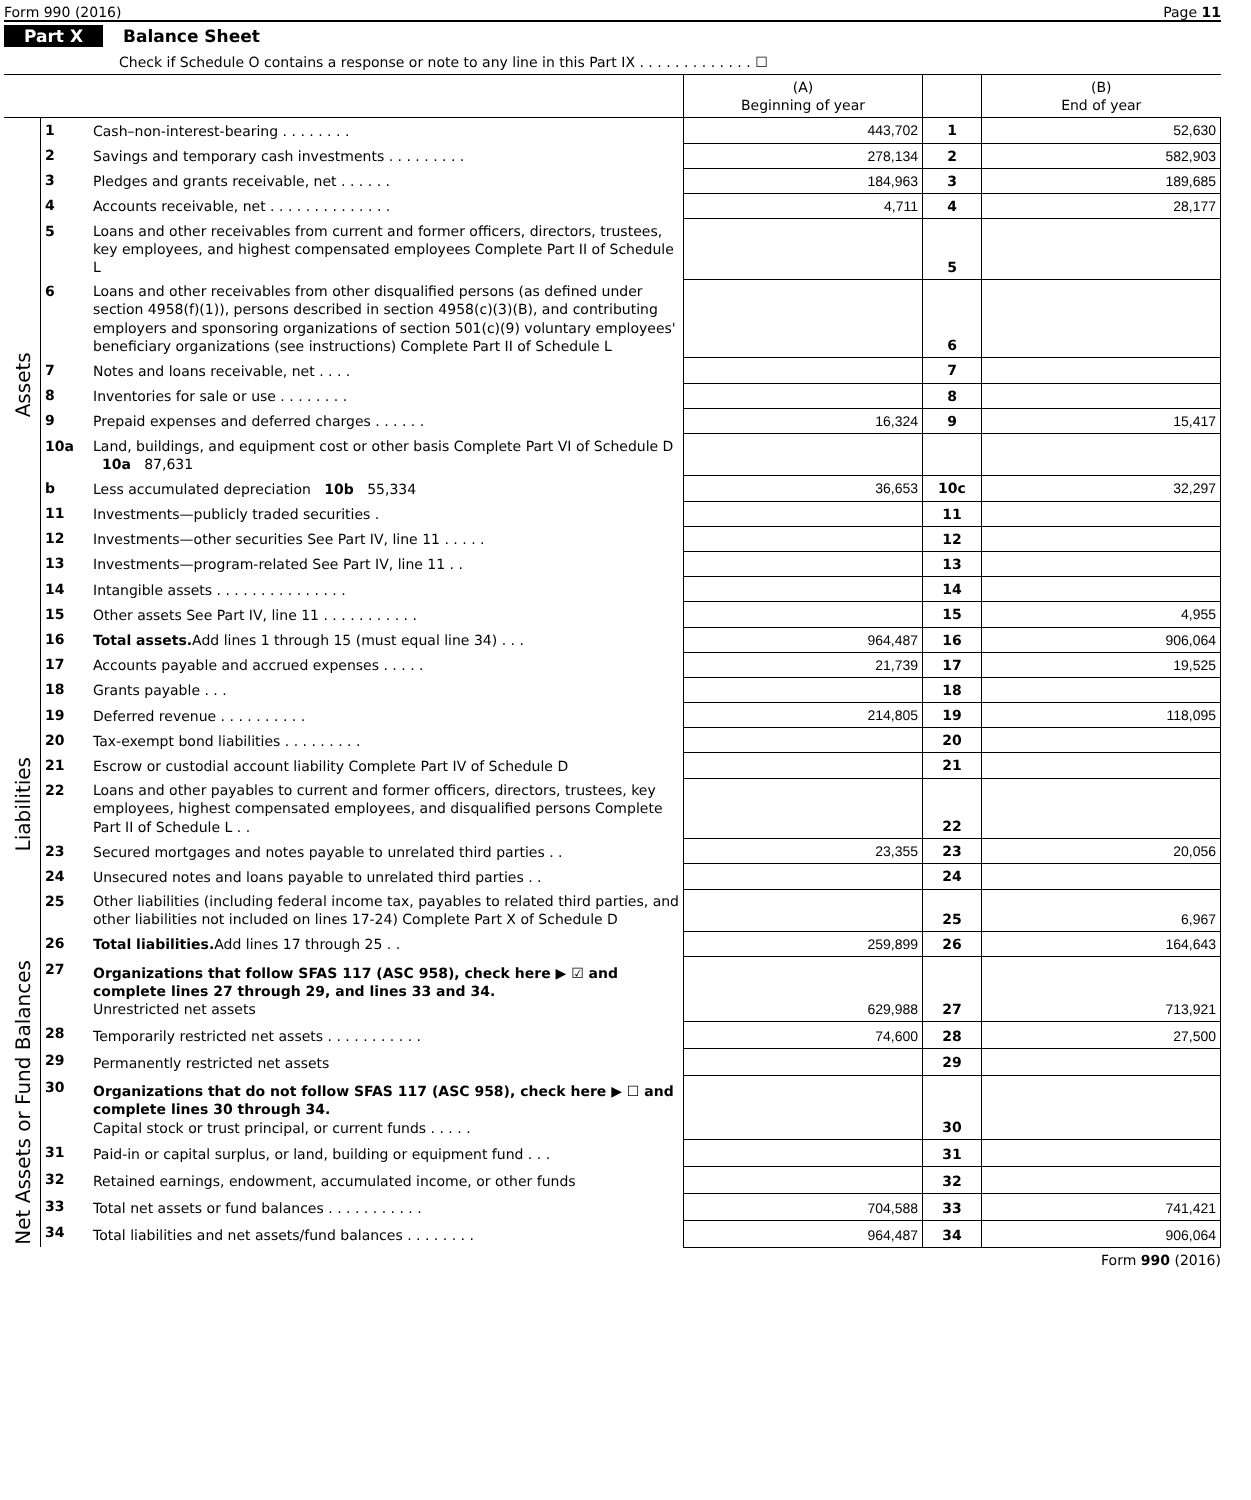Form 990 (2016) Page 11
Part X Balance Sheet
Check if Schedule O contains a response or note to any line in this Part IX . . . . . . . . . . . . . ☐
| | | | (A) Beginning of year | | (B) End of year |
| --- | --- | --- | --- | --- | --- |
| Assets | 1 | Cash–non-interest-bearing . . . . . . . . | 443,702 | 1 | 52,630 |
| | 2 | Savings and temporary cash investments . . . . . . . . . | 278,134 | 2 | 582,903 |
| | 3 | Pledges and grants receivable, net . . . . . . | 184,963 | 3 | 189,685 |
| | 4 | Accounts receivable, net . . . . . . . . . . . . . . | 4,711 | 4 | 28,177 |
| | 5 | Loans and other receivables from current and former officers, directors, trustees, key employees, and highest compensated employees Complete Part II of Schedule L | | 5 | |
| | 6 | Loans and other receivables from other disqualified persons (as defined under section 4958(f)(1)), persons described in section 4958(c)(3)(B), and contributing employers and sponsoring organizations of section 501(c)(9) voluntary employees' beneficiary organizations (see instructions) Complete Part II of Schedule L | | 6 | |
| | 7 | Notes and loans receivable, net . . . . | | 7 | |
| | 8 | Inventories for sale or use . . . . . . . . | | 8 | |
| | 9 | Prepaid expenses and deferred charges . . . . . . | 16,324 | 9 | 15,417 |
| | 10a | Land, buildings, and equipment cost or other basis Complete Part VI of Schedule D 10a 87,631 | | | |
| | b | Less accumulated depreciation 10b 55,334 | 36,653 | 10c | 32,297 |
| | 11 | Investments—publicly traded securities . | | 11 | |
| | 12 | Investments—other securities See Part IV, line 11 . . . . . | | 12 | |
| | 13 | Investments—program-related See Part IV, line 11 . . | | 13 | |
| | 14 | Intangible assets . . . . . . . . . . . . . . . | | 14 | |
| | 15 | Other assets See Part IV, line 11 . . . . . . . . . . . | | 15 | 4,955 |
| | 16 | Total assets. Add lines 1 through 15 (must equal line 34) . . . | 964,487 | 16 | 906,064 |
| Liabilities | 17 | Accounts payable and accrued expenses . . . . . | 21,739 | 17 | 19,525 |
| | 18 | Grants payable . . . | | 18 | |
| | 19 | Deferred revenue . . . . . . . . . . | 214,805 | 19 | 118,095 |
| | 20 | Tax-exempt bond liabilities . . . . . . . . . | | 20 | |
| | 21 | Escrow or custodial account liability Complete Part IV of Schedule D | | 21 | |
| | 22 | Loans and other payables to current and former officers, directors, trustees, key employees, highest compensated employees, and disqualified persons Complete Part II of Schedule L . . | | 22 | |
| | 23 | Secured mortgages and notes payable to unrelated third parties . . | 23,355 | 23 | 20,056 |
| | 24 | Unsecured notes and loans payable to unrelated third parties . . | | 24 | |
| | 25 | Other liabilities (including federal income tax, payables to related third parties, and other liabilities not included on lines 17-24) Complete Part X of Schedule D | | 25 | 6,967 |
| | 26 | Total liabilities. Add lines 17 through 25 . . | 259,899 | 26 | 164,643 |
| Net Assets or Fund Balances | 27 | Organizations that follow SFAS 117 (ASC 958), check here ▶ ☑ and complete lines 27 through 29, and lines 33 and 34. Unrestricted net assets | 629,988 | 27 | 713,921 |
| | 28 | Temporarily restricted net assets . . . . . . . . . . . | 74,600 | 28 | 27,500 |
| | 29 | Permanently restricted net assets | | 29 | |
| | 30 | Organizations that do not follow SFAS 117 (ASC 958), check here ▶ ☐ and complete lines 30 through 34. Capital stock or trust principal, or current funds . . . . . | | 30 | |
| | 31 | Paid-in or capital surplus, or land, building or equipment fund . . . | | 31 | |
| | 32 | Retained earnings, endowment, accumulated income, or other funds | | 32 | |
| | 33 | Total net assets or fund balances . . . . . . . . . . . | 704,588 | 33 | 741,421 |
| | 34 | Total liabilities and net assets/fund balances . . . . . . . . | 964,487 | 34 | 906,064 |
Form 990 (2016)